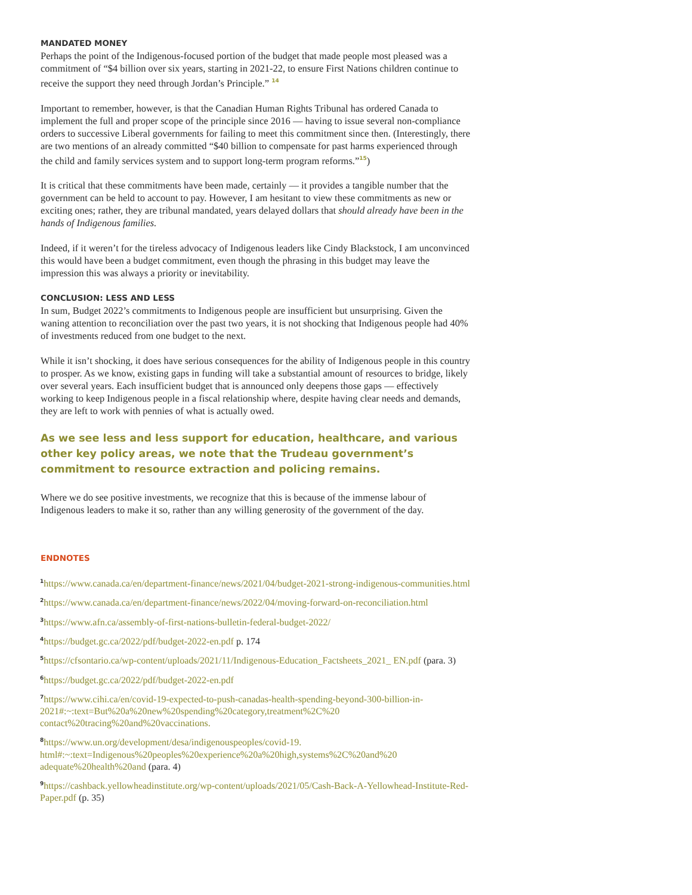MANDATED MONEY
Perhaps the point of the Indigenous-focused portion of the budget that made people most pleased was a commitment of “$4 billion over six years, starting in 2021-22, to ensure First Nations children continue to receive the support they need through Jordan’s Principle.” <sup>14</sup>
Important to remember, however, is that the Canadian Human Rights Tribunal has ordered Canada to implement the full and proper scope of the principle since 2016 — having to issue several non-compliance orders to successive Liberal governments for failing to meet this commitment since then. (Interestingly, there are two mentions of an already committed “$40 billion to compensate for past harms experienced through the child and family services system and to support long-term program reforms.”<sup>15</sup>)
It is critical that these commitments have been made, certainly — it provides a tangible number that the government can be held to account to pay. However, I am hesitant to view these commitments as new or exciting ones; rather, they are tribunal mandated, years delayed dollars that should already have been in the hands of Indigenous families.
Indeed, if it weren’t for the tireless advocacy of Indigenous leaders like Cindy Blackstock, I am unconvinced this would have been a budget commitment, even though the phrasing in this budget may leave the impression this was always a priority or inevitability.
CONCLUSION: LESS AND LESS
In sum, Budget 2022’s commitments to Indigenous people are insufficient but unsurprising. Given the waning attention to reconciliation over the past two years, it is not shocking that Indigenous people had 40% of investments reduced from one budget to the next.
While it isn’t shocking, it does have serious consequences for the ability of Indigenous people in this country to prosper. As we know, existing gaps in funding will take a substantial amount of resources to bridge, likely over several years. Each insufficient budget that is announced only deepens those gaps — effectively working to keep Indigenous people in a fiscal relationship where, despite having clear needs and demands, they are left to work with pennies of what is actually owed.
As we see less and less support for education, healthcare, and various other key policy areas, we note that the Trudeau government’s commitment to resource extraction and policing remains.
Where we do see positive investments, we recognize that this is because of the immense labour of Indigenous leaders to make it so, rather than any willing generosity of the government of the day.
ENDNOTES
<sup>1</sup> https://www.canada.ca/en/department-finance/news/2021/04/budget-2021-strong-indigenous-communities.html
<sup>2</sup> https://www.canada.ca/en/department-finance/news/2022/04/moving-forward-on-reconciliation.html
<sup>3</sup> https://www.afn.ca/assembly-of-first-nations-bulletin-federal-budget-2022/
<sup>4</sup> https://budget.gc.ca/2022/pdf/budget-2022-en.pdf p. 174
<sup>5</sup> https://cfsontario.ca/wp-content/uploads/2021/11/Indigenous-Education_Factsheets_2021_ EN.pdf (para. 3)
<sup>6</sup> https://budget.gc.ca/2022/pdf/budget-2022-en.pdf
<sup>7</sup> https://www.cihi.ca/en/covid-19-expected-to-push-canadas-health-spending-beyond-300-billion-in-2021#:~:text=But%20a%20new%20spending%20category,treatment%2C%20 contact%20tracing%20and%20vaccinations.
<sup>8</sup> https://www.un.org/development/desa/indigenouspeoples/covid-19. html#:~:text=Indigenous%20peoples%20experience%20a%20high,systems%2C%20and%20 adequate%20health%20and (para. 4)
<sup>9</sup> https://cashback.yellowheadinstitute.org/wp-content/uploads/2021/05/Cash-Back-A-Yellowhead-Institute-Red-Paper.pdf (p. 35)